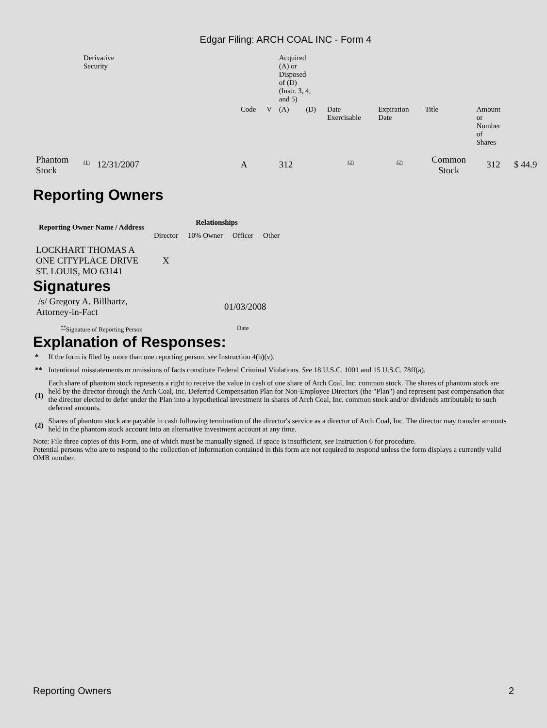Edgar Filing: ARCH COAL INC - Form 4
| | Derivative Security | | | | | Acquired (A) or Disposed of (D) (Instr. 3, 4, and 5) | | | | | | |
| | | | | Code | V | (A) | (D) | Date Exercisable | Expiration Date | Title | Amount or Number of Shares | |
| Phantom Stock | (1) | 12/31/2007 | | A | | 312 | | (2) | (2) | Common Stock | 312 | $ 44.9 |
Reporting Owners
| Reporting Owner Name / Address | Relationships | | | |
| --- | --- | --- | --- | --- |
| | Director | 10% Owner | Officer | Other |
| LOCKHART THOMAS A ONE CITYPLACE DRIVE ST. LOUIS, MO 63141 | X | | | |
Signatures
| /s/ Gregory A. Billhartz, Attorney-in-Fact | 01/03/2008 |
| ** Signature of Reporting Person | Date |
Explanation of Responses:
| * | If the form is filed by more than one reporting person, see Instruction 4(b)(v). |
| ** | Intentional misstatements or omissions of facts constitute Federal Criminal Violations. See 18 U.S.C. 1001 and 15 U.S.C. 78ff(a). |
| (1) | Each share of phantom stock represents a right to receive the value in cash of one share of Arch Coal, Inc. common stock. The shares of phantom stock are held by the director through the Arch Coal, Inc. Deferred Compensation Plan for Non-Employee Directors (the "Plan") and represent past compensation that the director elected to defer under the Plan into a hypothetical investment in shares of Arch Coal, Inc. common stock and/or dividends attributable to such deferred amounts. |
| (2) | Shares of phantom stock are payable in cash following termination of the director's service as a director of Arch Coal, Inc. The director may transfer amounts held in the phantom stock account into an alternative investment account at any time. |
Note: File three copies of this Form, one of which must be manually signed. If space is insufficient, see Instruction 6 for procedure.
Potential persons who are to respond to the collection of information contained in this form are not required to respond unless the form displays a currently valid OMB number.
Reporting Owners 2